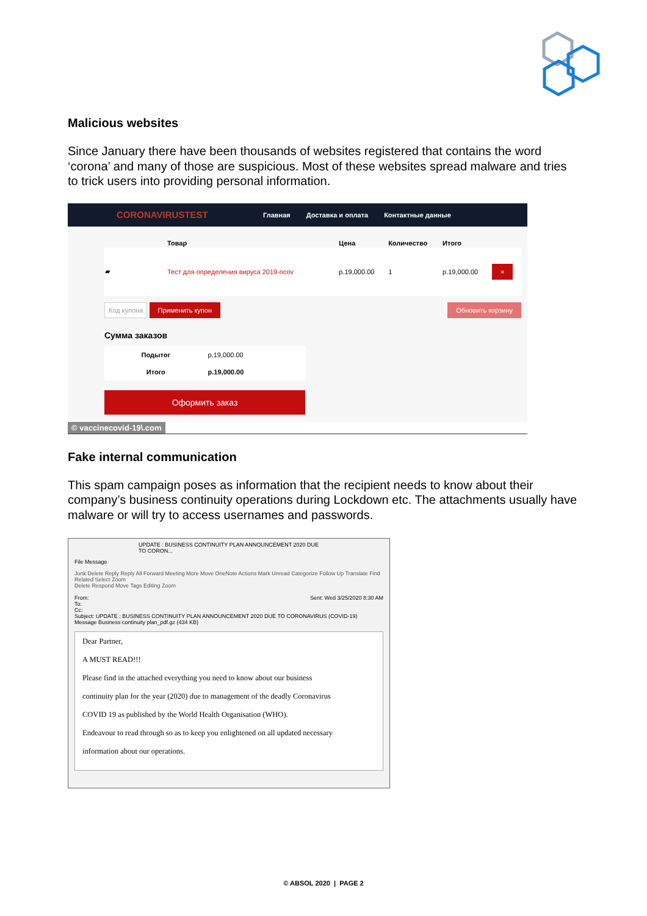Malicious websites
Since January there have been thousands of websites registered that contains the word ‘corona’ and many of those are suspicious. Most of these websites spread malware and tries to trick users into providing personal information.
CORONAVIRUSTEST
Главная Доставка и оплата Контактные данные
| | Товар | Цена | Количество | Итого | |
| ▰ | Тест для определения вируса 2019-ncov | р.19,000.00 | 1 | р.19,000.00 | × |
Код купона Применить купон Обновить корзину
Сумма заказов
| Подытог | р.19,000.00 |
| Итого | р.19,000.00 |
Оформить заказ
© vaccinecovid-19\.com
Fake internal communication
This spam campaign poses as information that the recipient needs to know about their company’s business continuity operations during Lockdown etc. The attachments usually have malware or will try to access usernames and passwords.
UPDATE : BUSINESS CONTINUITY PLAN ANNOUNCEMENT 2020 DUE TO CORON...
File Message
Junk Delete Reply Reply All Forward Meeting More Move OneNote Actions Mark Unread Categorize Follow Up Translate Find Related Select Zoom
Delete Respond Move Tags Editing Zoom
From: Sent: Wed 3/25/2020 8:30 AM
To:
Cc:
Subject: UPDATE : BUSINESS CONTINUITY PLAN ANNOUNCEMENT 2020 DUE TO CORONAVIRUS (COVID-19)
Message Business continuity plan_pdf.gz (434 KB)
Dear Partner,
A MUST READ!!!
Please find in the attached everything you need to know about our business
continuity plan for the year (2020) due to management of the deadly Coronavirus
COVID 19 as published by the World Health Organisation (WHO).
Endeavour to read through so as to keep you enlightened on all updated necessary
information about our operations.
© ABSOL 2020 | PAGE 2